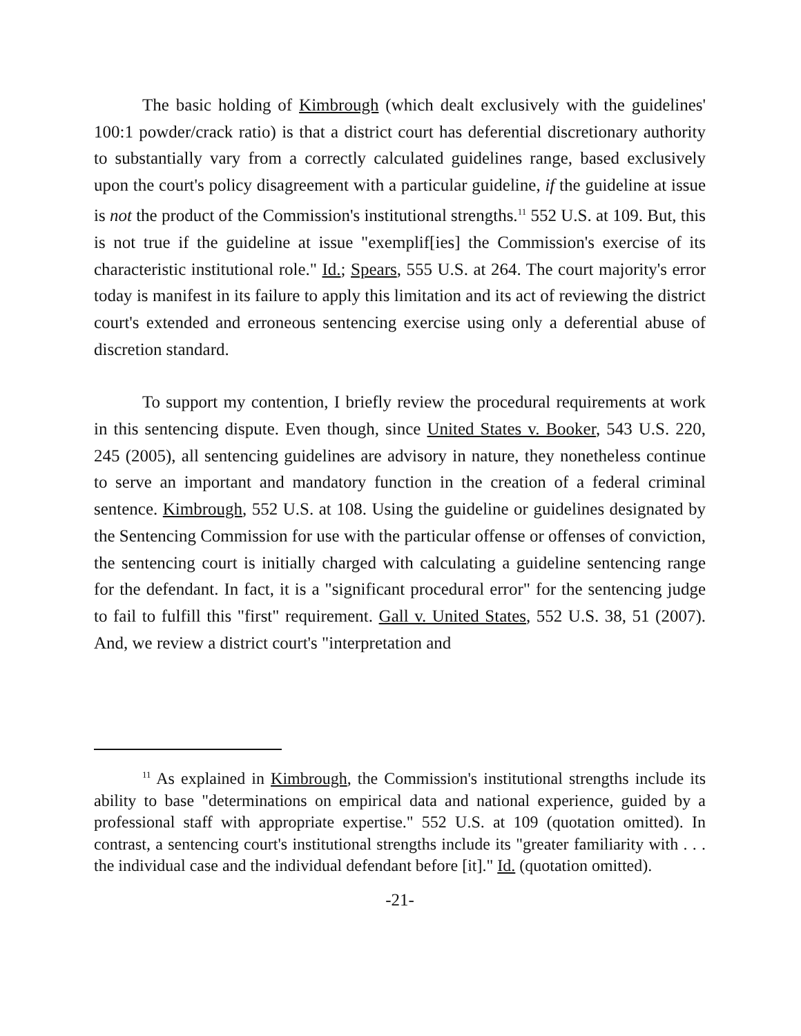The basic holding of Kimbrough (which dealt exclusively with the guidelines' 100:1 powder/crack ratio) is that a district court has deferential discretionary authority to substantially vary from a correctly calculated guidelines range, based exclusively upon the court's policy disagreement with a particular guideline, if the guideline at issue is not the product of the Commission's institutional strengths.<sup>11</sup> 552 U.S. at 109. But, this is not true if the guideline at issue "exemplif[ies] the Commission's exercise of its characteristic institutional role." Id.; Spears, 555 U.S. at 264. The court majority's error today is manifest in its failure to apply this limitation and its act of reviewing the district court's extended and erroneous sentencing exercise using only a deferential abuse of discretion standard.
To support my contention, I briefly review the procedural requirements at work in this sentencing dispute. Even though, since United States v. Booker, 543 U.S. 220, 245 (2005), all sentencing guidelines are advisory in nature, they nonetheless continue to serve an important and mandatory function in the creation of a federal criminal sentence. Kimbrough, 552 U.S. at 108. Using the guideline or guidelines designated by the Sentencing Commission for use with the particular offense or offenses of conviction, the sentencing court is initially charged with calculating a guideline sentencing range for the defendant. In fact, it is a "significant procedural error" for the sentencing judge to fail to fulfill this "first" requirement. Gall v. United States, 552 U.S. 38, 51 (2007). And, we review a district court's "interpretation and
<sup>11</sup> As explained in Kimbrough, the Commission's institutional strengths include its ability to base "determinations on empirical data and national experience, guided by a professional staff with appropriate expertise." 552 U.S. at 109 (quotation omitted). In contrast, a sentencing court's institutional strengths include its "greater familiarity with . . . the individual case and the individual defendant before [it]." Id. (quotation omitted).
-21-